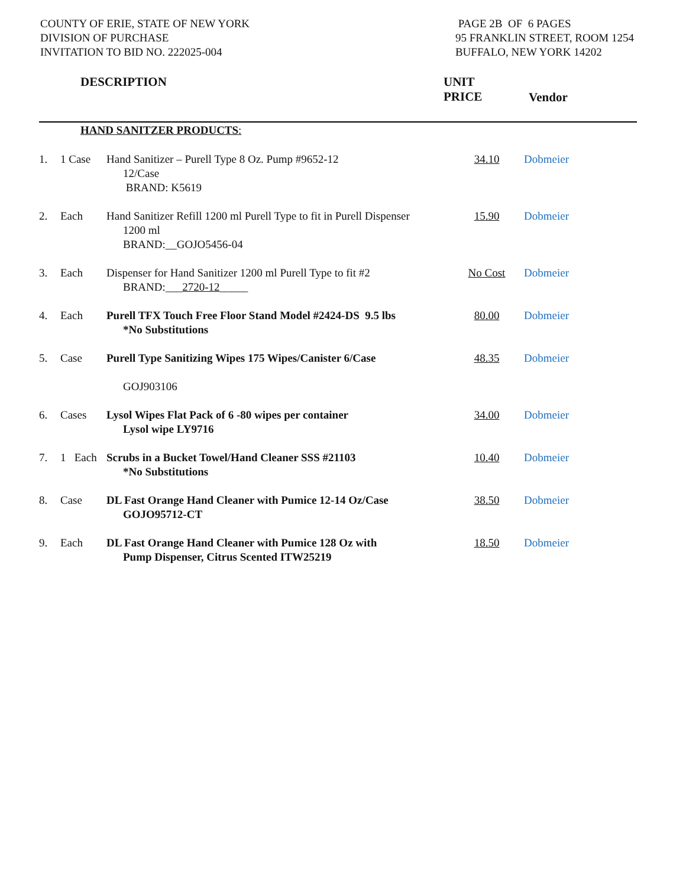COUNTY OF ERIE, STATE OF NEW YORK
DIVISION OF PURCHASE
INVITATION TO BID NO. 222025-004
PAGE 2B OF 6 PAGES
95 FRANKLIN STREET, ROOM 1254
BUFFALO, NEW YORK 14202
DESCRIPTION UNIT
PRICE
Vendor
HAND SANITZER PRODUCTS:
| 1. | 1 Case | Hand Sanitizer – Purell Type 8 Oz. Pump #9652-12 12/Case BRAND: K5619 | 34.10 | Dobmeier |
| 2. | Each | Hand Sanitizer Refill 1200 ml Purell Type to fit in Purell Dispenser 1200 ml BRAND:__GOJO5456-04 | 15.90 | Dobmeier |
| 3. | Each | Dispenser for Hand Sanitizer 1200 ml Purell Type to fit #2 BRAND:___ 2720-12 _____ | No Cost | Dobmeier |
| 4. | Each | Purell TFX Touch Free Floor Stand Model #2424-DS 9.5 lbs *No Substitutions | 80.00 | Dobmeier |
| 5. | Case | Purell Type Sanitizing Wipes 175 Wipes/Canister 6/Case GOJ903106 | 48.35 | Dobmeier |
| 6. | Cases | Lysol Wipes Flat Pack of 6 -80 wipes per container Lysol wipe LY9716 | 34.00 | Dobmeier |
| 7. | 1 Each | Scrubs in a Bucket Towel/Hand Cleaner SSS #21103 *No Substitutions | 10.40 | Dobmeier |
| 8. | Case | DL Fast Orange Hand Cleaner with Pumice 12-14 Oz/Case GOJO95712-CT | 38.50 | Dobmeier |
| 9. | Each | DL Fast Orange Hand Cleaner with Pumice 128 Oz with Pump Dispenser, Citrus Scented ITW25219 | 18.50 | Dobmeier |